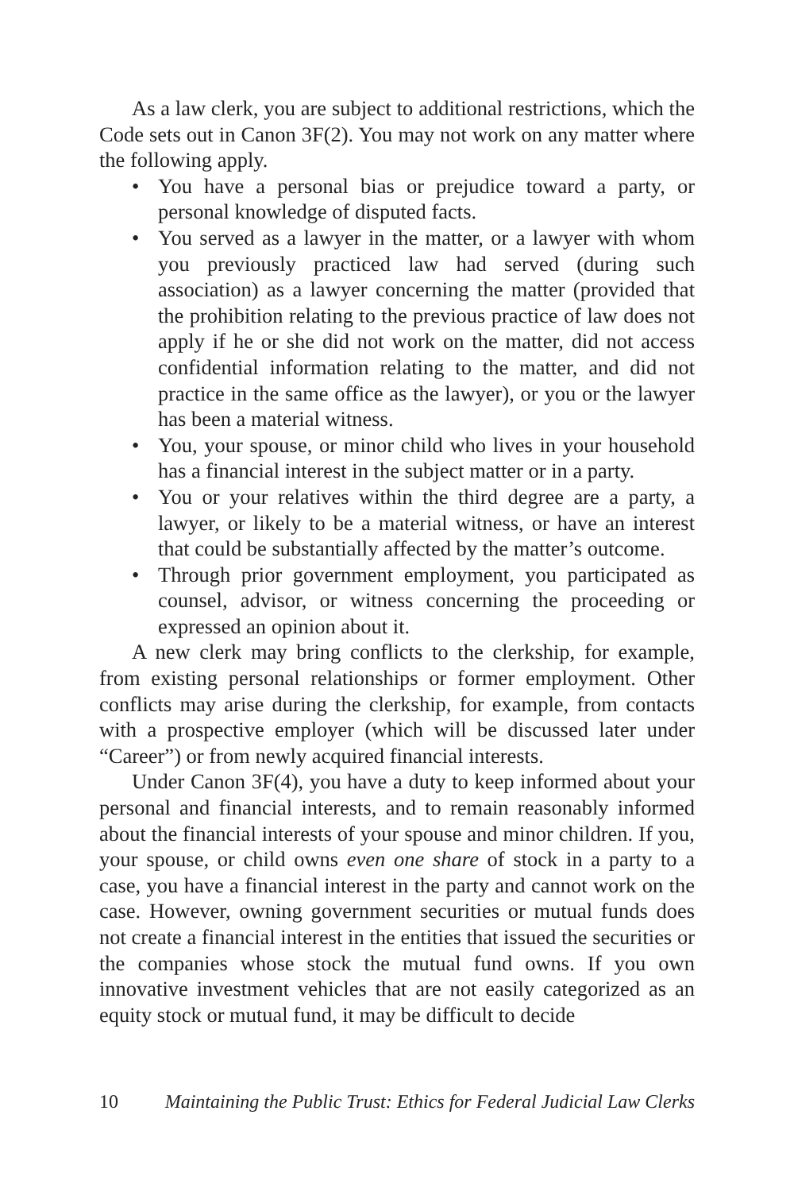As a law clerk, you are subject to additional restrictions, which the Code sets out in Canon 3F(2). You may not work on any matter where the following apply.
• You have a personal bias or prejudice toward a party, or personal knowledge of disputed facts.
• You served as a lawyer in the matter, or a lawyer with whom you previously practiced law had served (during such association) as a lawyer concerning the matter (provided that the prohibition relating to the previous practice of law does not apply if he or she did not work on the matter, did not access confidential information relating to the matter, and did not practice in the same office as the lawyer), or you or the lawyer has been a material witness.
• You, your spouse, or minor child who lives in your household has a financial interest in the subject matter or in a party.
• You or your relatives within the third degree are a party, a lawyer, or likely to be a material witness, or have an interest that could be substantially affected by the matter’s outcome.
• Through prior government employment, you participated as counsel, advisor, or witness concerning the proceeding or expressed an opinion about it.
A new clerk may bring conflicts to the clerkship, for example, from existing personal relationships or former employment. Other conflicts may arise during the clerkship, for example, from contacts with a prospective employer (which will be discussed later under “Career”) or from newly acquired financial interests.
Under Canon 3F(4), you have a duty to keep informed about your personal and financial interests, and to remain reasonably informed about the financial interests of your spouse and minor children. If you, your spouse, or child owns even one share of stock in a party to a case, you have a financial interest in the party and cannot work on the case. However, owning government securities or mutual funds does not create a financial interest in the entities that issued the securities or the companies whose stock the mutual fund owns. If you own innovative investment vehicles that are not easily categorized as an equity stock or mutual fund, it may be difficult to decide
10 Maintaining the Public Trust: Ethics for Federal Judicial Law Clerks